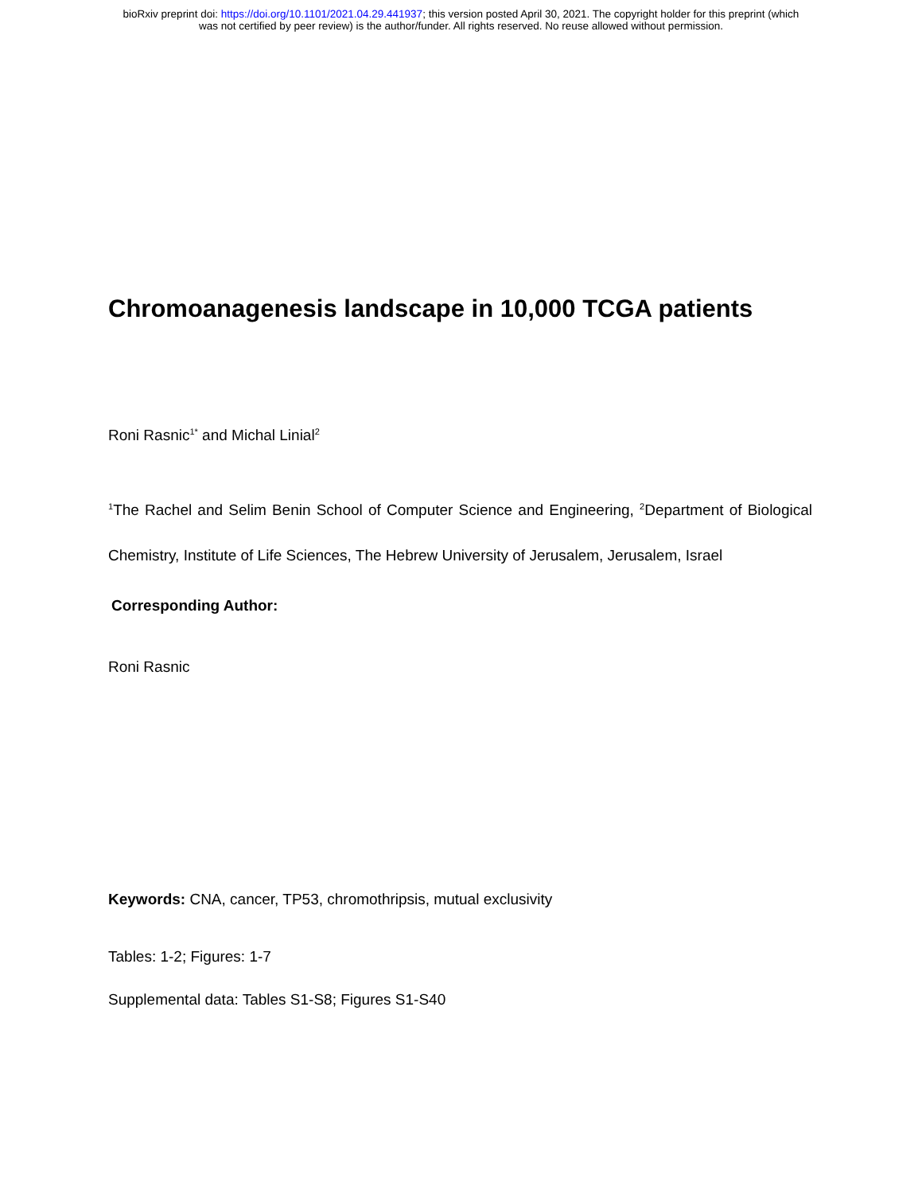bioRxiv preprint doi: https://doi.org/10.1101/2021.04.29.441937; this version posted April 30, 2021. The copyright holder for this preprint (which
was not certified by peer review) is the author/funder. All rights reserved. No reuse allowed without permission.
Chromoanagenesis landscape in 10,000 TCGA patients
Roni Rasnic<sup>1*</sup> and Michal Linial<sup>2</sup>
<sup>1</sup> The Rachel and Selim Benin School of Computer Science and Engineering, <sup>2</sup>Department of Biological Chemistry, Institute of Life Sciences, The Hebrew University of Jerusalem, Jerusalem, Israel
Corresponding Author:
Roni Rasnic
Keywords: CNA, cancer, TP53, chromothripsis, mutual exclusivity
Tables: 1-2; Figures: 1-7
Supplemental data: Tables S1-S8; Figures S1-S40